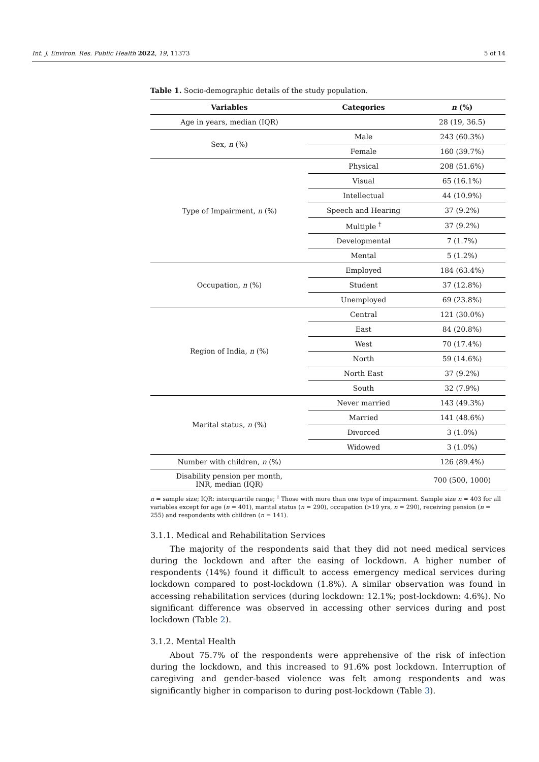Int. J. Environ. Res. Public Health 2022, 19, 11373 5 of 14
Table 1. Socio-demographic details of the study population.
| Variables | Categories | n (%) |
| --- | --- | --- |
| Age in years, median (IQR) | | 28 (19, 36.5) |
| Sex, n (%) | Male | 243 (60.3%) |
| | Female | 160 (39.7%) |
| Type of Impairment, n (%) | Physical | 208 (51.6%) |
| | Visual | 65 (16.1%) |
| | Intellectual | 44 (10.9%) |
| | Speech and Hearing | 37 (9.2%) |
| | Multiple <sup>†</sup> | 37 (9.2%) |
| | Developmental | 7 (1.7%) |
| | Mental | 5 (1.2%) |
| Occupation, n (%) | Employed | 184 (63.4%) |
| | Student | 37 (12.8%) |
| | Unemployed | 69 (23.8%) |
| Region of India, n (%) | Central | 121 (30.0%) |
| | East | 84 (20.8%) |
| | West | 70 (17.4%) |
| | North | 59 (14.6%) |
| | North East | 37 (9.2%) |
| | South | 32 (7.9%) |
| Marital status, n (%) | Never married | 143 (49.3%) |
| | Married | 141 (48.6%) |
| | Divorced | 3 (1.0%) |
| | Widowed | 3 (1.0%) |
| Number with children, n (%) | | 126 (89.4%) |
| Disability pension per month, INR, median (IQR) | | 700 (500, 1000) |
n = sample size; IQR: interquartile range; <sup>†</sup> Those with more than one type of impairment. Sample size n = 403 for all variables except for age (n = 401), marital status (n = 290), occupation (>19 yrs, n = 290), receiving pension (n = 255) and respondents with children (n = 141).
3.1.1. Medical and Rehabilitation Services
The majority of the respondents said that they did not need medical services during the lockdown and after the easing of lockdown. A higher number of respondents (14%) found it difficult to access emergency medical services during lockdown compared to post-lockdown (1.8%). A similar observation was found in accessing rehabilitation services (during lockdown: 12.1%; post-lockdown: 4.6%). No significant difference was observed in accessing other services during and post lockdown (Table 2).
3.1.2. Mental Health
About 75.7% of the respondents were apprehensive of the risk of infection during the lockdown, and this increased to 91.6% post lockdown. Interruption of caregiving and gender-based violence was felt among respondents and was significantly higher in comparison to during post-lockdown (Table 3).